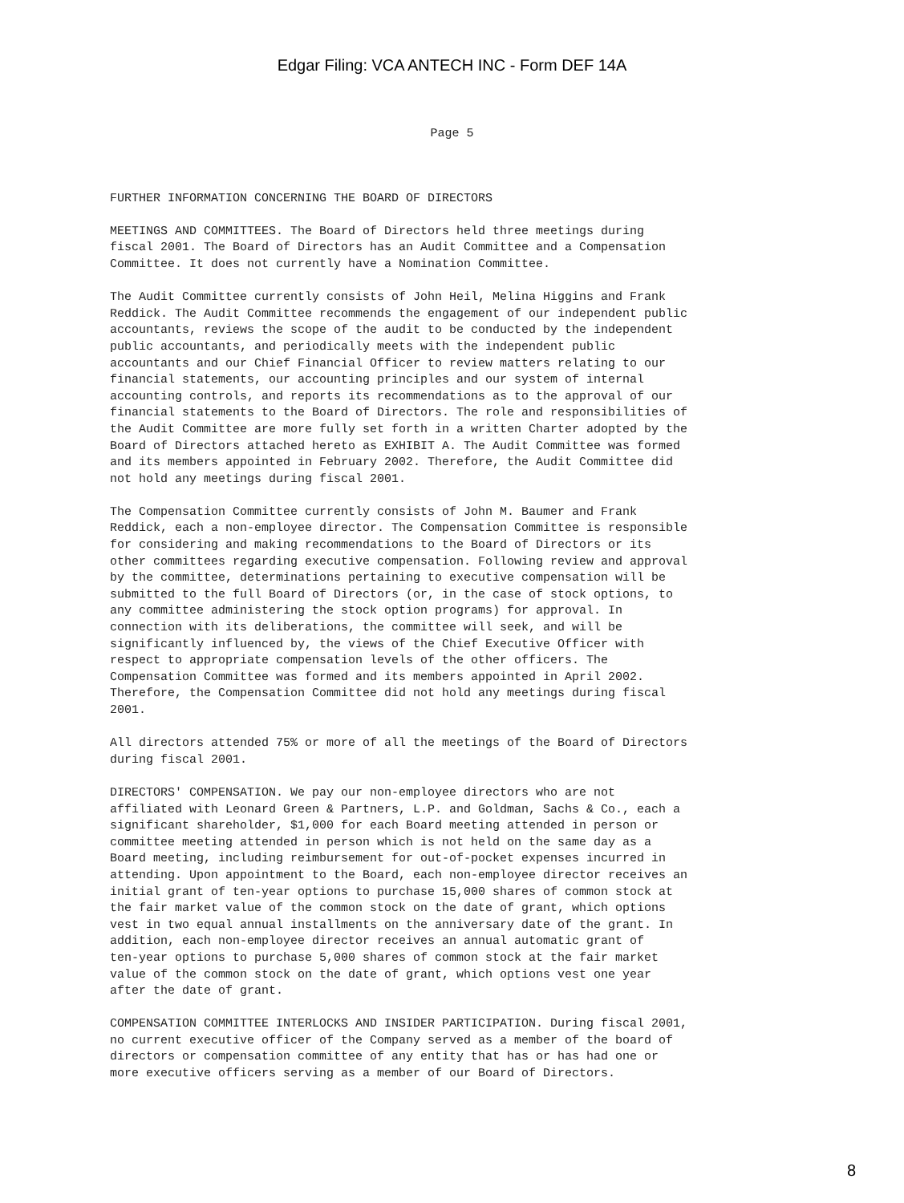Edgar Filing: VCA ANTECH INC - Form DEF 14A
Page 5
FURTHER INFORMATION CONCERNING THE BOARD OF DIRECTORS

MEETINGS AND COMMITTEES. The Board of Directors held three meetings during
fiscal 2001. The Board of Directors has an Audit Committee and a Compensation
Committee. It does not currently have a Nomination Committee.

The Audit Committee currently consists of John Heil, Melina Higgins and Frank
Reddick. The Audit Committee recommends the engagement of our independent public
accountants, reviews the scope of the audit to be conducted by the independent
public accountants, and periodically meets with the independent public
accountants and our Chief Financial Officer to review matters relating to our
financial statements, our accounting principles and our system of internal
accounting controls, and reports its recommendations as to the approval of our
financial statements to the Board of Directors. The role and responsibilities of
the Audit Committee are more fully set forth in a written Charter adopted by the
Board of Directors attached hereto as EXHIBIT A. The Audit Committee was formed
and its members appointed in February 2002. Therefore, the Audit Committee did
not hold any meetings during fiscal 2001.

The Compensation Committee currently consists of John M. Baumer and Frank
Reddick, each a non-employee director. The Compensation Committee is responsible
for considering and making recommendations to the Board of Directors or its
other committees regarding executive compensation. Following review and approval
by the committee, determinations pertaining to executive compensation will be
submitted to the full Board of Directors (or, in the case of stock options, to
any committee administering the stock option programs) for approval. In
connection with its deliberations, the committee will seek, and will be
significantly influenced by, the views of the Chief Executive Officer with
respect to appropriate compensation levels of the other officers. The
Compensation Committee was formed and its members appointed in April 2002.
Therefore, the Compensation Committee did not hold any meetings during fiscal
2001.

All directors attended 75% or more of all the meetings of the Board of Directors
during fiscal 2001.

DIRECTORS' COMPENSATION. We pay our non-employee directors who are not
affiliated with Leonard Green & Partners, L.P. and Goldman, Sachs & Co., each a
significant shareholder, $1,000 for each Board meeting attended in person or
committee meeting attended in person which is not held on the same day as a
Board meeting, including reimbursement for out-of-pocket expenses incurred in
attending. Upon appointment to the Board, each non-employee director receives an
initial grant of ten-year options to purchase 15,000 shares of common stock at
the fair market value of the common stock on the date of grant, which options
vest in two equal annual installments on the anniversary date of the grant. In
addition, each non-employee director receives an annual automatic grant of
ten-year options to purchase 5,000 shares of common stock at the fair market
value of the common stock on the date of grant, which options vest one year
after the date of grant.

COMPENSATION COMMITTEE INTERLOCKS AND INSIDER PARTICIPATION. During fiscal 2001,
no current executive officer of the Company served as a member of the board of
directors or compensation committee of any entity that has or has had one or
more executive officers serving as a member of our Board of Directors.
8